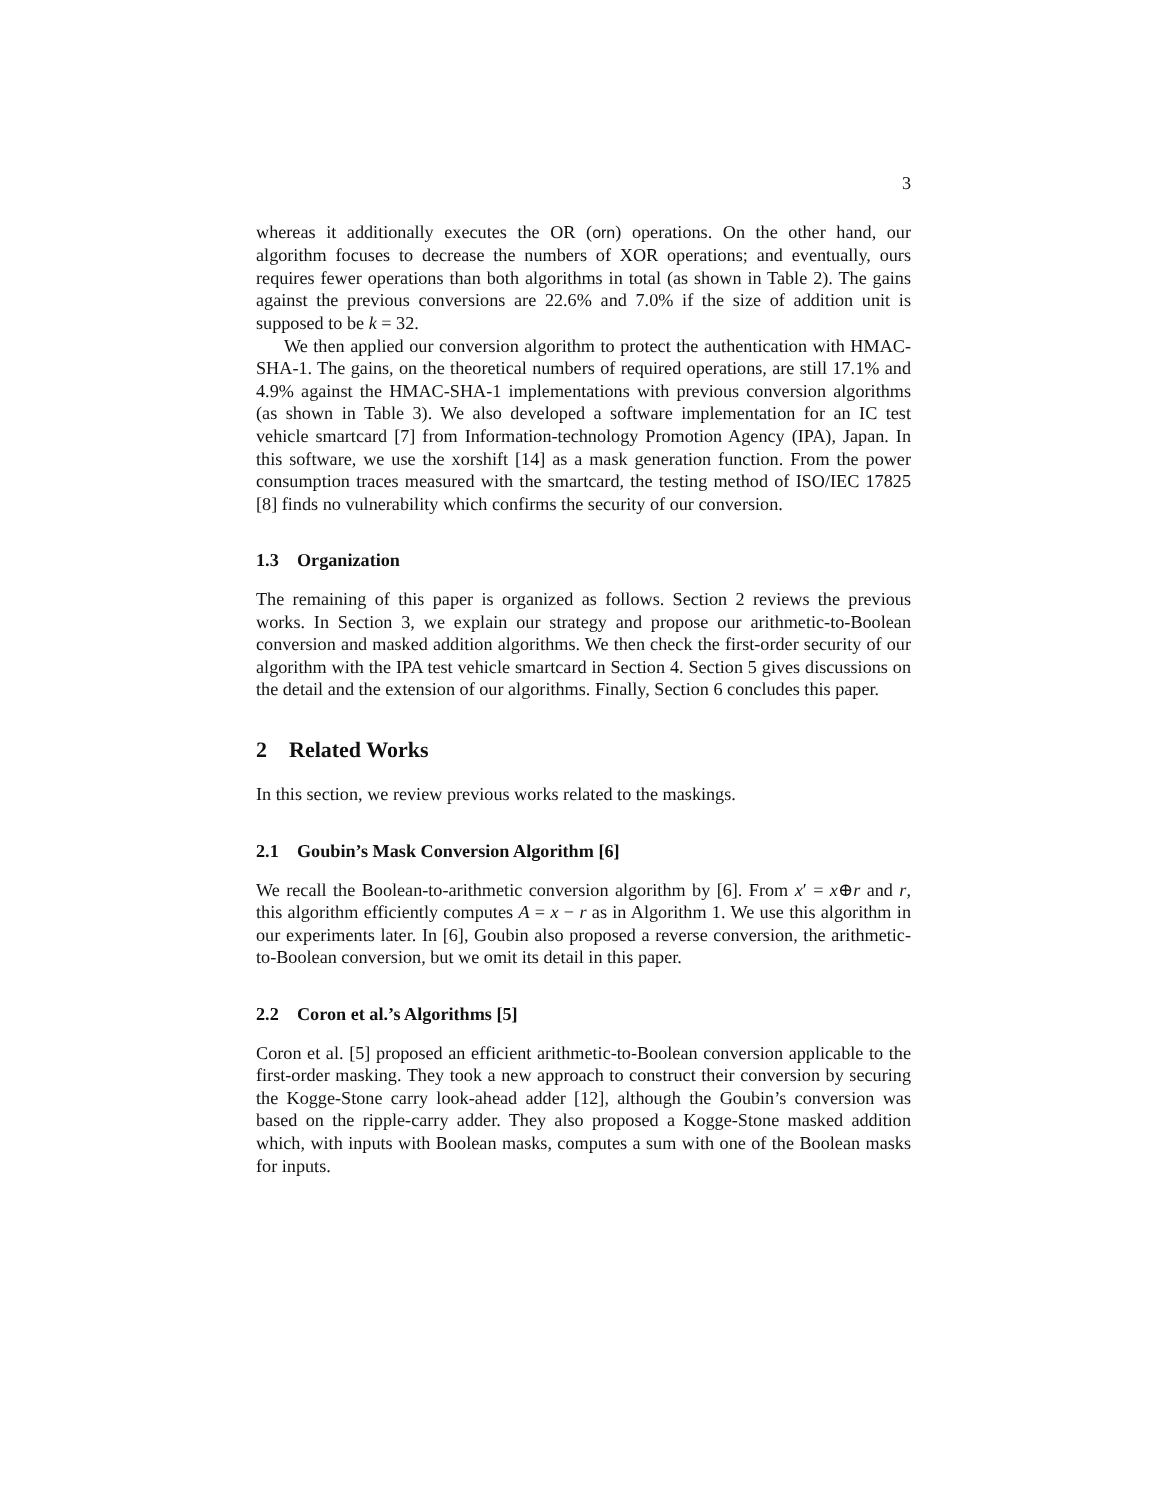3
whereas it additionally executes the OR (orn) operations. On the other hand, our algorithm focuses to decrease the numbers of XOR operations; and eventually, ours requires fewer operations than both algorithms in total (as shown in Table 2). The gains against the previous conversions are 22.6% and 7.0% if the size of addition unit is supposed to be k = 32.
We then applied our conversion algorithm to protect the authentication with HMAC-SHA-1. The gains, on the theoretical numbers of required operations, are still 17.1% and 4.9% against the HMAC-SHA-1 implementations with previous conversion algorithms (as shown in Table 3). We also developed a software implementation for an IC test vehicle smartcard [7] from Information-technology Promotion Agency (IPA), Japan. In this software, we use the xorshift [14] as a mask generation function. From the power consumption traces measured with the smartcard, the testing method of ISO/IEC 17825 [8] finds no vulnerability which confirms the security of our conversion.
1.3 Organization
The remaining of this paper is organized as follows. Section 2 reviews the previous works. In Section 3, we explain our strategy and propose our arithmetic-to-Boolean conversion and masked addition algorithms. We then check the first-order security of our algorithm with the IPA test vehicle smartcard in Section 4. Section 5 gives discussions on the detail and the extension of our algorithms. Finally, Section 6 concludes this paper.
2 Related Works
In this section, we review previous works related to the maskings.
2.1 Goubin’s Mask Conversion Algorithm [6]
We recall the Boolean-to-arithmetic conversion algorithm by [6]. From x′ = x⊕r and r, this algorithm efficiently computes A = x − r as in Algorithm 1. We use this algorithm in our experiments later. In [6], Goubin also proposed a reverse conversion, the arithmetic-to-Boolean conversion, but we omit its detail in this paper.
2.2 Coron et al.’s Algorithms [5]
Coron et al. [5] proposed an efficient arithmetic-to-Boolean conversion applicable to the first-order masking. They took a new approach to construct their conversion by securing the Kogge-Stone carry look-ahead adder [12], although the Goubin’s conversion was based on the ripple-carry adder. They also proposed a Kogge-Stone masked addition which, with inputs with Boolean masks, computes a sum with one of the Boolean masks for inputs.